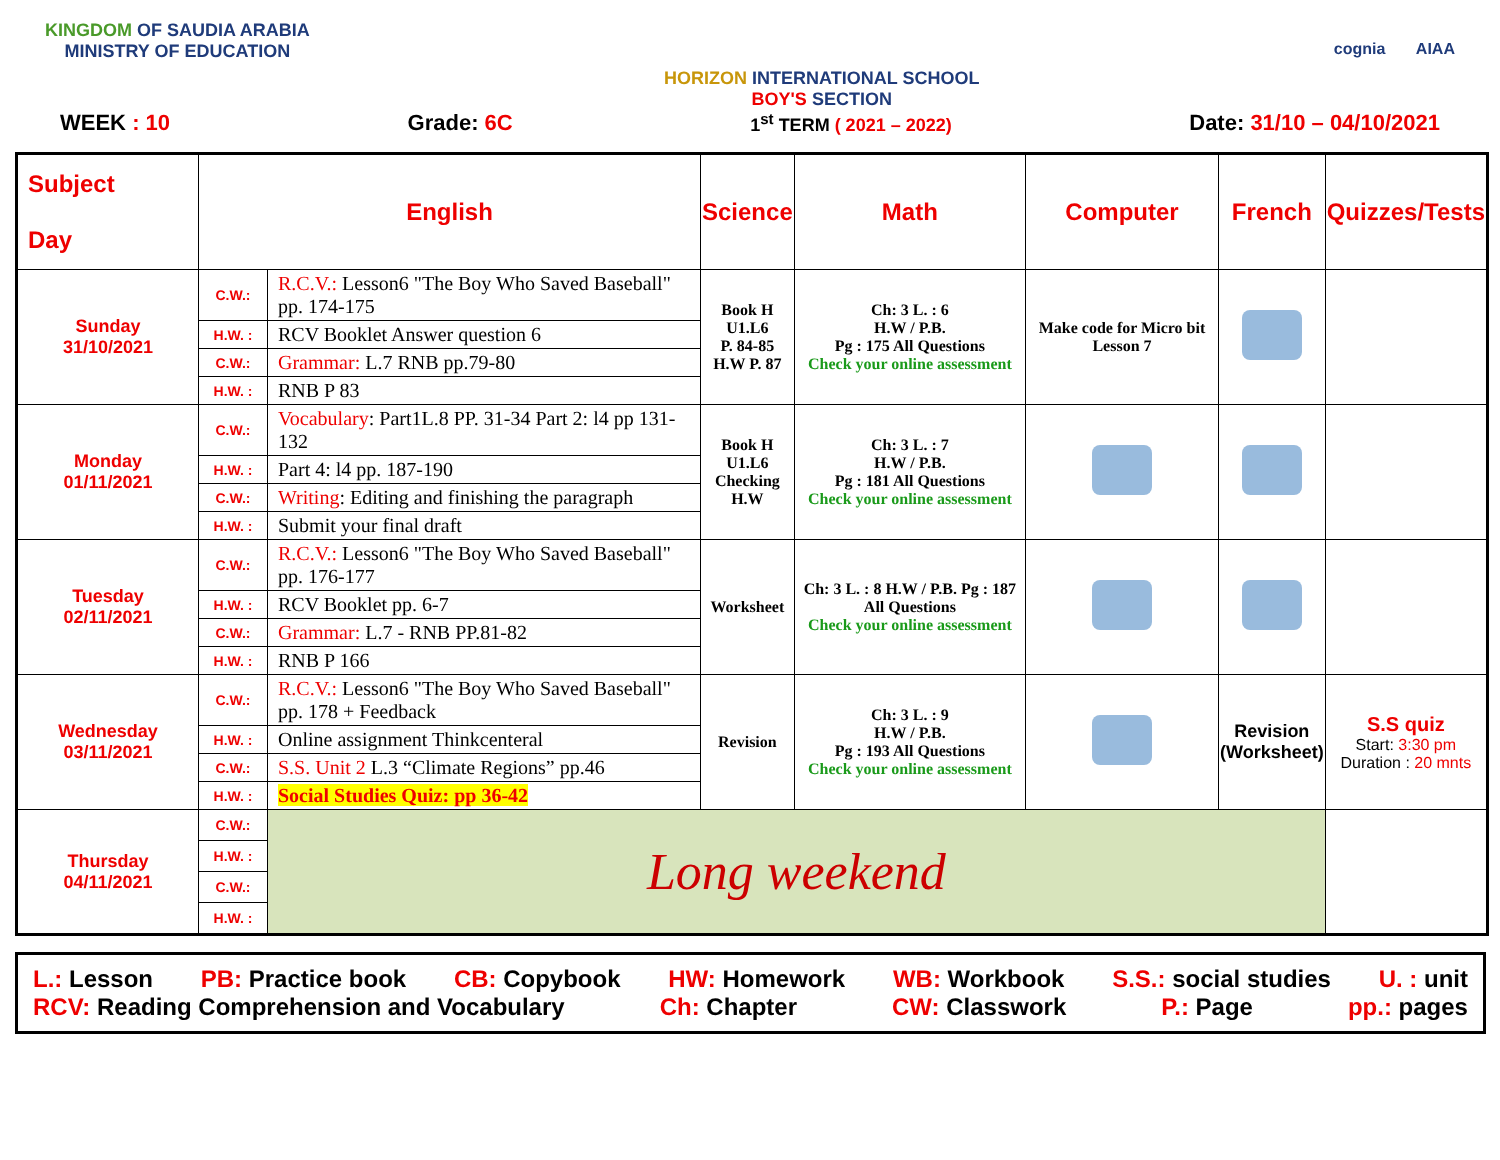KINGDOM OF SAUDIA ARABIA
MINISTRY OF EDUCATION
HORIZON INTERNATIONAL SCHOOL
BOY'S SECTION
cognia AIAA
WEEK : 10 Grade: 6C 1<sup>st</sup> TERM ( 2021 – 2022) Date: 31/10 – 04/10/2021
| Subject Day | English | | Science | Math | Computer | French | Quizzes/Tests |
| --- | --- | --- | --- | --- | --- | --- | --- |
| Sunday 31/10/2021 | C.W.: | R.C.V.: Lesson6 "The Boy Who Saved Baseball" pp. 174-175 | Book H U1.L6 P. 84-85 H.W P. 87 | Ch: 3 L. : 6 H.W / P.B. Pg : 175 All Questions Check your online assessment | Make code for Micro bit Lesson 7 | | |
| | H.W. : | RCV Booklet Answer question 6 | | | | | |
| | C.W.: | Grammar: L.7 RNB pp.79-80 | | | | | |
| | H.W. : | RNB P 83 | | | | | |
| Monday 01/11/2021 | C.W.: | Vocabulary : Part1L.8 PP. 31-34 Part 2: l4 pp 131-132 | Book H U1.L6 Checking H.W | Ch: 3 L. : 7 H.W / P.B. Pg : 181 All Questions Check your online assessment | | | |
| | H.W. : | Part 4: l4 pp. 187-190 | | | | | |
| | C.W.: | Writing : Editing and finishing the paragraph | | | | | |
| | H.W. : | Submit your final draft | | | | | |
| Tuesday 02/11/2021 | C.W.: | R.C.V.: Lesson6 "The Boy Who Saved Baseball" pp. 176-177 | Worksheet | Ch: 3 L. : 8 H.W / P.B. Pg : 187 All Questions Check your online assessment | | | |
| | H.W. : | RCV Booklet pp. 6-7 | | | | | |
| | C.W.: | Grammar: L.7 - RNB PP.81-82 | | | | | |
| | H.W. : | RNB P 166 | | | | | |
| Wednesday 03/11/2021 | C.W.: | R.C.V.: Lesson6 "The Boy Who Saved Baseball" pp. 178 + Feedback | Revision | Ch: 3 L. : 9 H.W / P.B. Pg : 193 All Questions Check your online assessment | | Revision (Worksheet) | S.S quiz Start: 3:30 pm Duration : 20 mnts |
| | H.W. : | Online assignment Thinkcenteral | | | | | |
| | C.W.: | S.S. Unit 2 L.3 “Climate Regions” pp.46 | | | | | |
| | H.W. : | Social Studies Quiz: pp 36-42 | | | | | |
| Thursday 04/11/2021 | C.W.: | Long weekend | | | | | |
| | H.W. : | | | | | | |
| | C.W.: | | | | | | |
| | H.W. : | | | | | | |
L.: Lesson PB: Practice book CB: Copybook HW: Homework WB: Workbook S.S.: social studies U. : unit
RCV: Reading Comprehension and Vocabulary Ch: Chapter CW: Classwork P.: Page pp.: pages